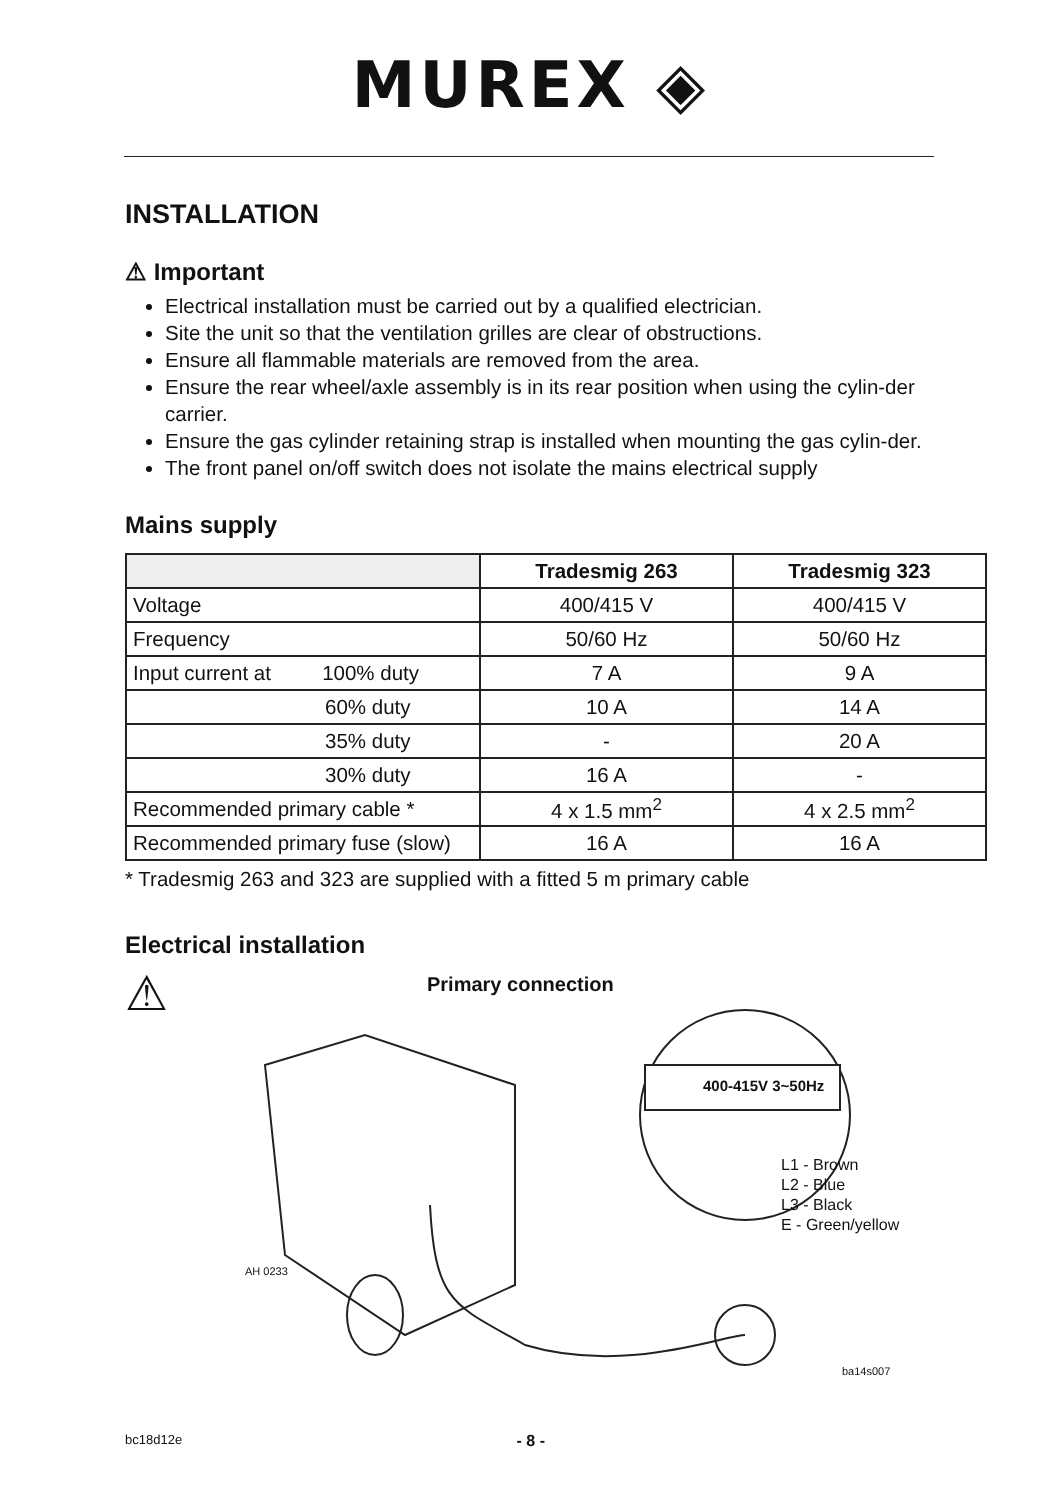MUREX ◈
INSTALLATION
⚠ Important
Electrical installation must be carried out by a qualified electrician.
Site the unit so that the ventilation grilles are clear of obstructions.
Ensure all flammable materials are removed from the area.
Ensure the rear wheel/axle assembly is in its rear position when using the cylin-der carrier.
Ensure the gas cylinder retaining strap is installed when mounting the gas cylin-der.
The front panel on/off switch does not isolate the mains electrical supply
Mains supply
| | Tradesmig 263 | Tradesmig 323 |
| --- | --- | --- |
| Voltage | 400/415 V | 400/415 V |
| Frequency | 50/60 Hz | 50/60 Hz |
| Input current at 100% duty | 7 A | 9 A |
| 60% duty | 10 A | 14 A |
| 35% duty | - | 20 A |
| 30% duty | 16 A | - |
| Recommended primary cable * | 4 x 1.5 mm<sup>2</sup> | 4 x 2.5 mm<sup>2</sup> |
| Recommended primary fuse (slow) | 16 A | 16 A |
* Tradesmig 263 and 323 are supplied with a fitted 5 m primary cable
Electrical installation
⚠ Primary connection
400-415V 3~50Hz
L1 - Brown
L2 - Blue
L3 - Black
E - Green/yellow
AH 0233
ba14s007
bc18d12e - 8 -